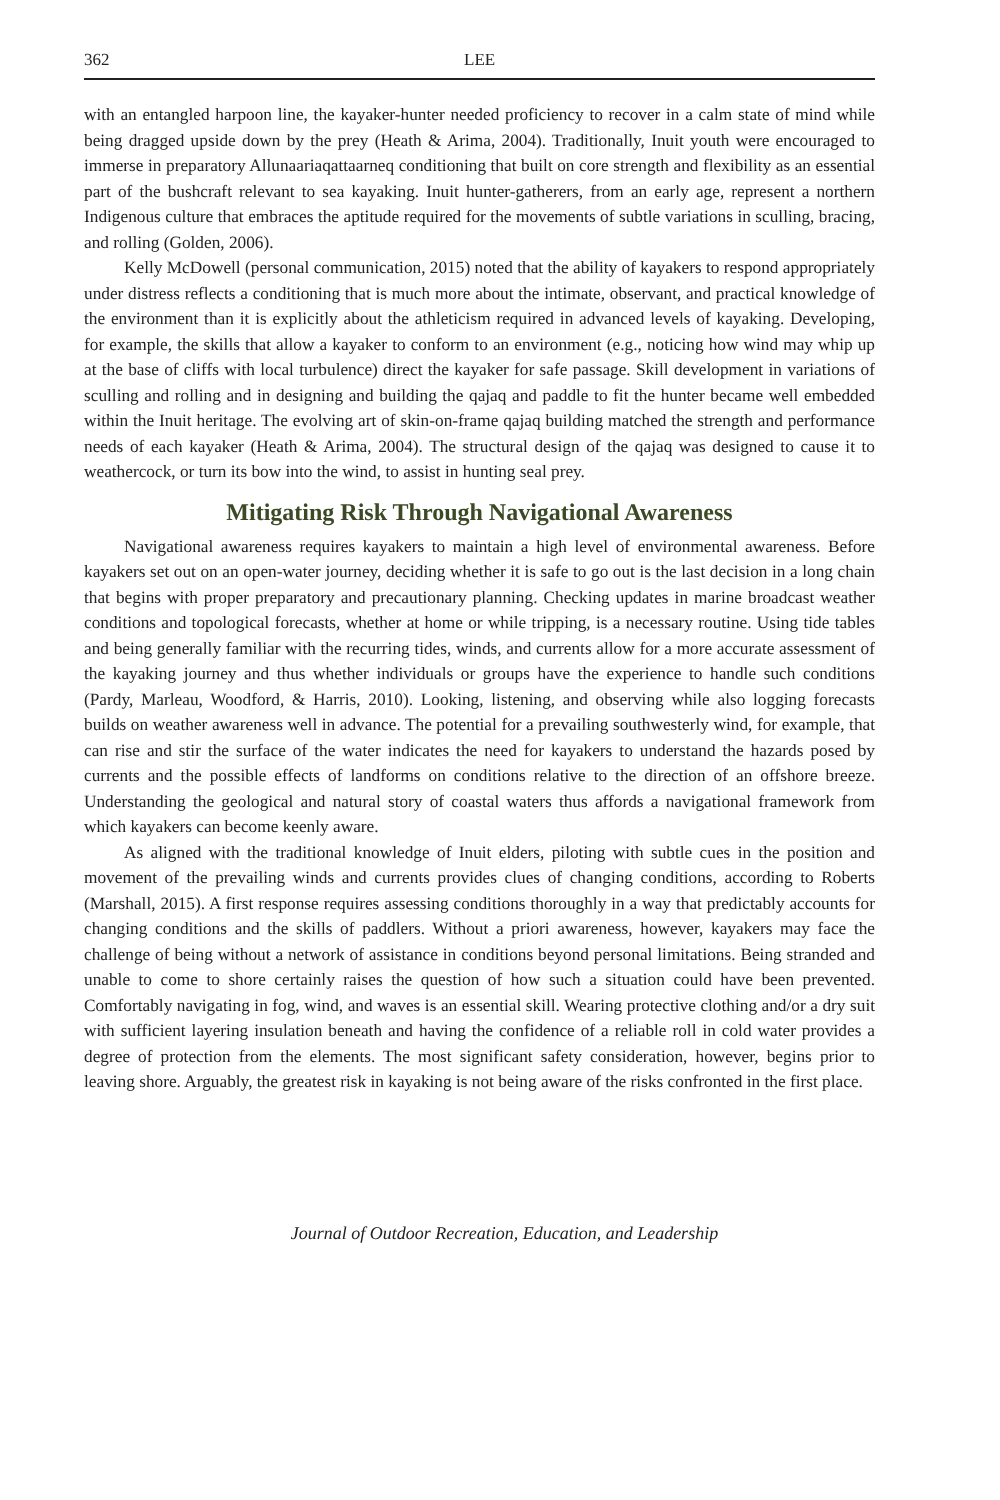362 LEE
with an entangled harpoon line, the kayaker-hunter needed proficiency to recover in a calm state of mind while being dragged upside down by the prey (Heath & Arima, 2004). Traditionally, Inuit youth were encouraged to immerse in preparatory Allunaariaqattaarneq conditioning that built on core strength and flexibility as an essential part of the bushcraft relevant to sea kayaking. Inuit hunter-gatherers, from an early age, represent a northern Indigenous culture that embraces the aptitude required for the movements of subtle variations in sculling, bracing, and rolling (Golden, 2006).
Kelly McDowell (personal communication, 2015) noted that the ability of kayakers to respond appropriately under distress reflects a conditioning that is much more about the intimate, observant, and practical knowledge of the environment than it is explicitly about the athleticism required in advanced levels of kayaking. Developing, for example, the skills that allow a kayaker to conform to an environment (e.g., noticing how wind may whip up at the base of cliffs with local turbulence) direct the kayaker for safe passage. Skill development in variations of sculling and rolling and in designing and building the qajaq and paddle to fit the hunter became well embedded within the Inuit heritage. The evolving art of skin-on-frame qajaq building matched the strength and performance needs of each kayaker (Heath & Arima, 2004). The structural design of the qajaq was designed to cause it to weathercock, or turn its bow into the wind, to assist in hunting seal prey.
Mitigating Risk Through Navigational Awareness
Navigational awareness requires kayakers to maintain a high level of environmental awareness. Before kayakers set out on an open-water journey, deciding whether it is safe to go out is the last decision in a long chain that begins with proper preparatory and precautionary planning. Checking updates in marine broadcast weather conditions and topological forecasts, whether at home or while tripping, is a necessary routine. Using tide tables and being generally familiar with the recurring tides, winds, and currents allow for a more accurate assessment of the kayaking journey and thus whether individuals or groups have the experience to handle such conditions (Pardy, Marleau, Woodford, & Harris, 2010). Looking, listening, and observing while also logging forecasts builds on weather awareness well in advance. The potential for a prevailing southwesterly wind, for example, that can rise and stir the surface of the water indicates the need for kayakers to understand the hazards posed by currents and the possible effects of landforms on conditions relative to the direction of an offshore breeze. Understanding the geological and natural story of coastal waters thus affords a navigational framework from which kayakers can become keenly aware.
As aligned with the traditional knowledge of Inuit elders, piloting with subtle cues in the position and movement of the prevailing winds and currents provides clues of changing conditions, according to Roberts (Marshall, 2015). A first response requires assessing conditions thoroughly in a way that predictably accounts for changing conditions and the skills of paddlers. Without a priori awareness, however, kayakers may face the challenge of being without a network of assistance in conditions beyond personal limitations. Being stranded and unable to come to shore certainly raises the question of how such a situation could have been prevented. Comfortably navigating in fog, wind, and waves is an essential skill. Wearing protective clothing and/or a dry suit with sufficient layering insulation beneath and having the confidence of a reliable roll in cold water provides a degree of protection from the elements. The most significant safety consideration, however, begins prior to leaving shore. Arguably, the greatest risk in kayaking is not being aware of the risks confronted in the first place.
Journal of Outdoor Recreation, Education, and Leadership